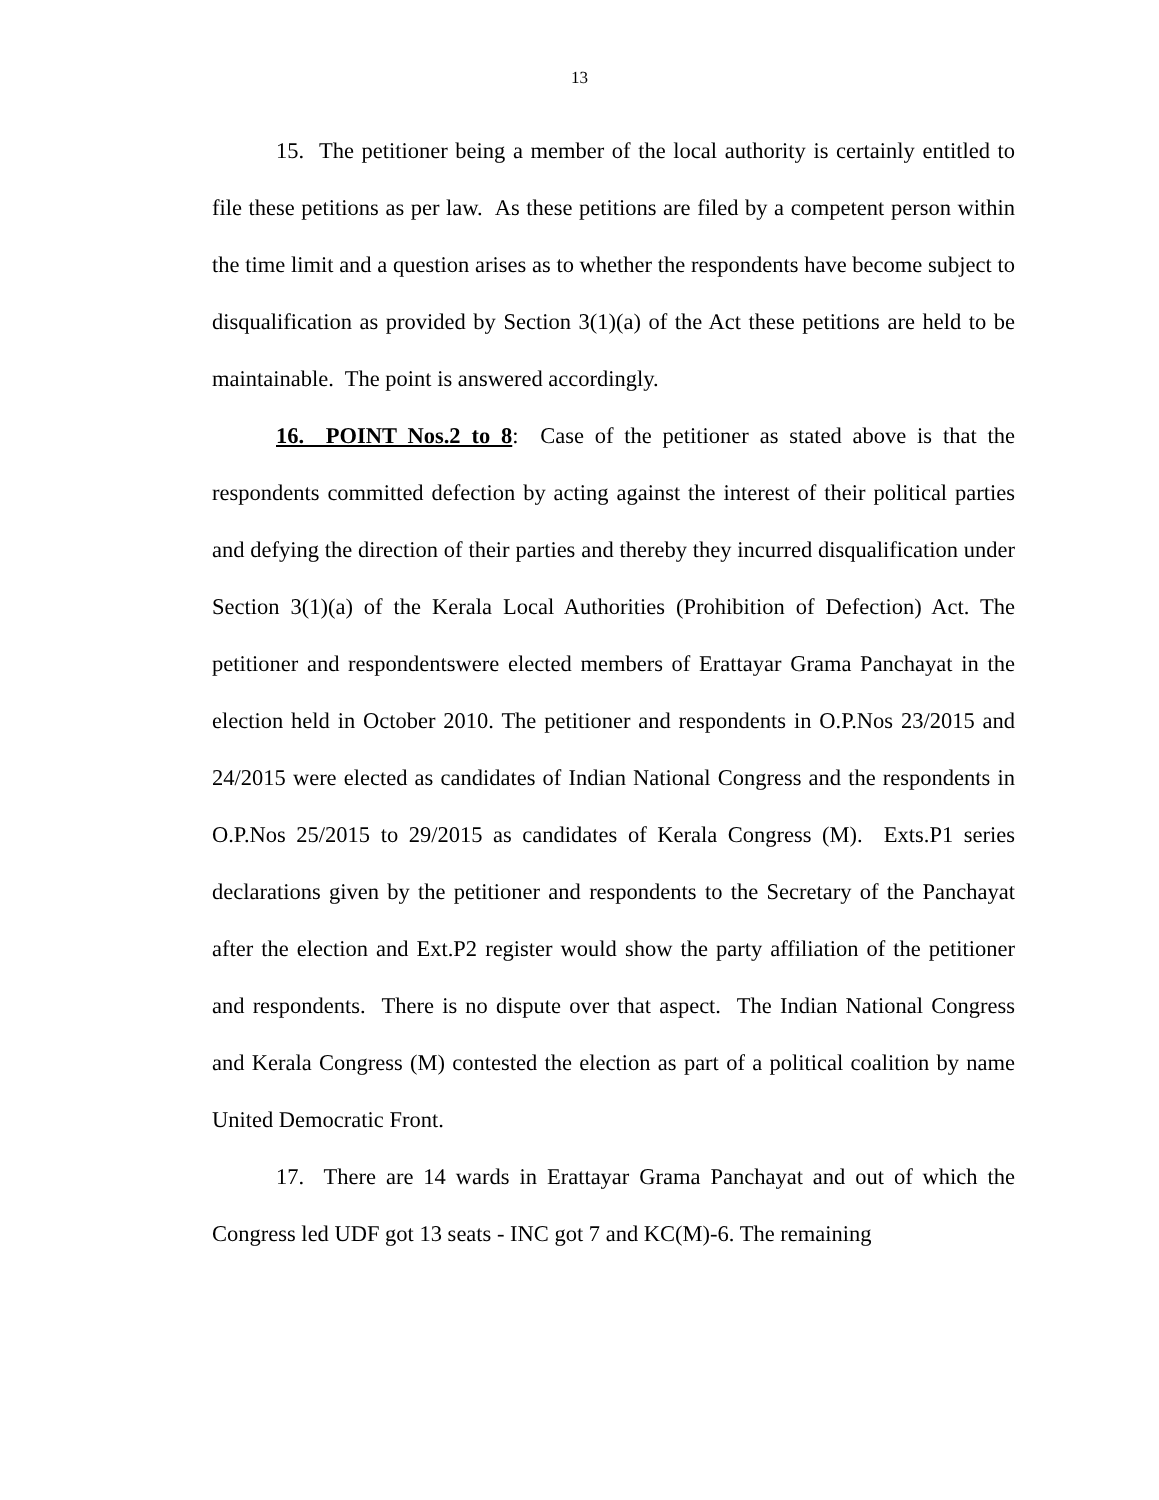13
15. The petitioner being a member of the local authority is certainly entitled to file these petitions as per law. As these petitions are filed by a competent person within the time limit and a question arises as to whether the respondents have become subject to disqualification as provided by Section 3(1)(a) of the Act these petitions are held to be maintainable. The point is answered accordingly.
16. POINT Nos.2 to 8: Case of the petitioner as stated above is that the respondents committed defection by acting against the interest of their political parties and defying the direction of their parties and thereby they incurred disqualification under Section 3(1)(a) of the Kerala Local Authorities (Prohibition of Defection) Act. The petitioner and respondentswere elected members of Erattayar Grama Panchayat in the election held in October 2010. The petitioner and respondents in O.P.Nos 23/2015 and 24/2015 were elected as candidates of Indian National Congress and the respondents in O.P.Nos 25/2015 to 29/2015 as candidates of Kerala Congress (M). Exts.P1 series declarations given by the petitioner and respondents to the Secretary of the Panchayat after the election and Ext.P2 register would show the party affiliation of the petitioner and respondents. There is no dispute over that aspect. The Indian National Congress and Kerala Congress (M) contested the election as part of a political coalition by name United Democratic Front.
17. There are 14 wards in Erattayar Grama Panchayat and out of which the Congress led UDF got 13 seats - INC got 7 and KC(M)-6. The remaining